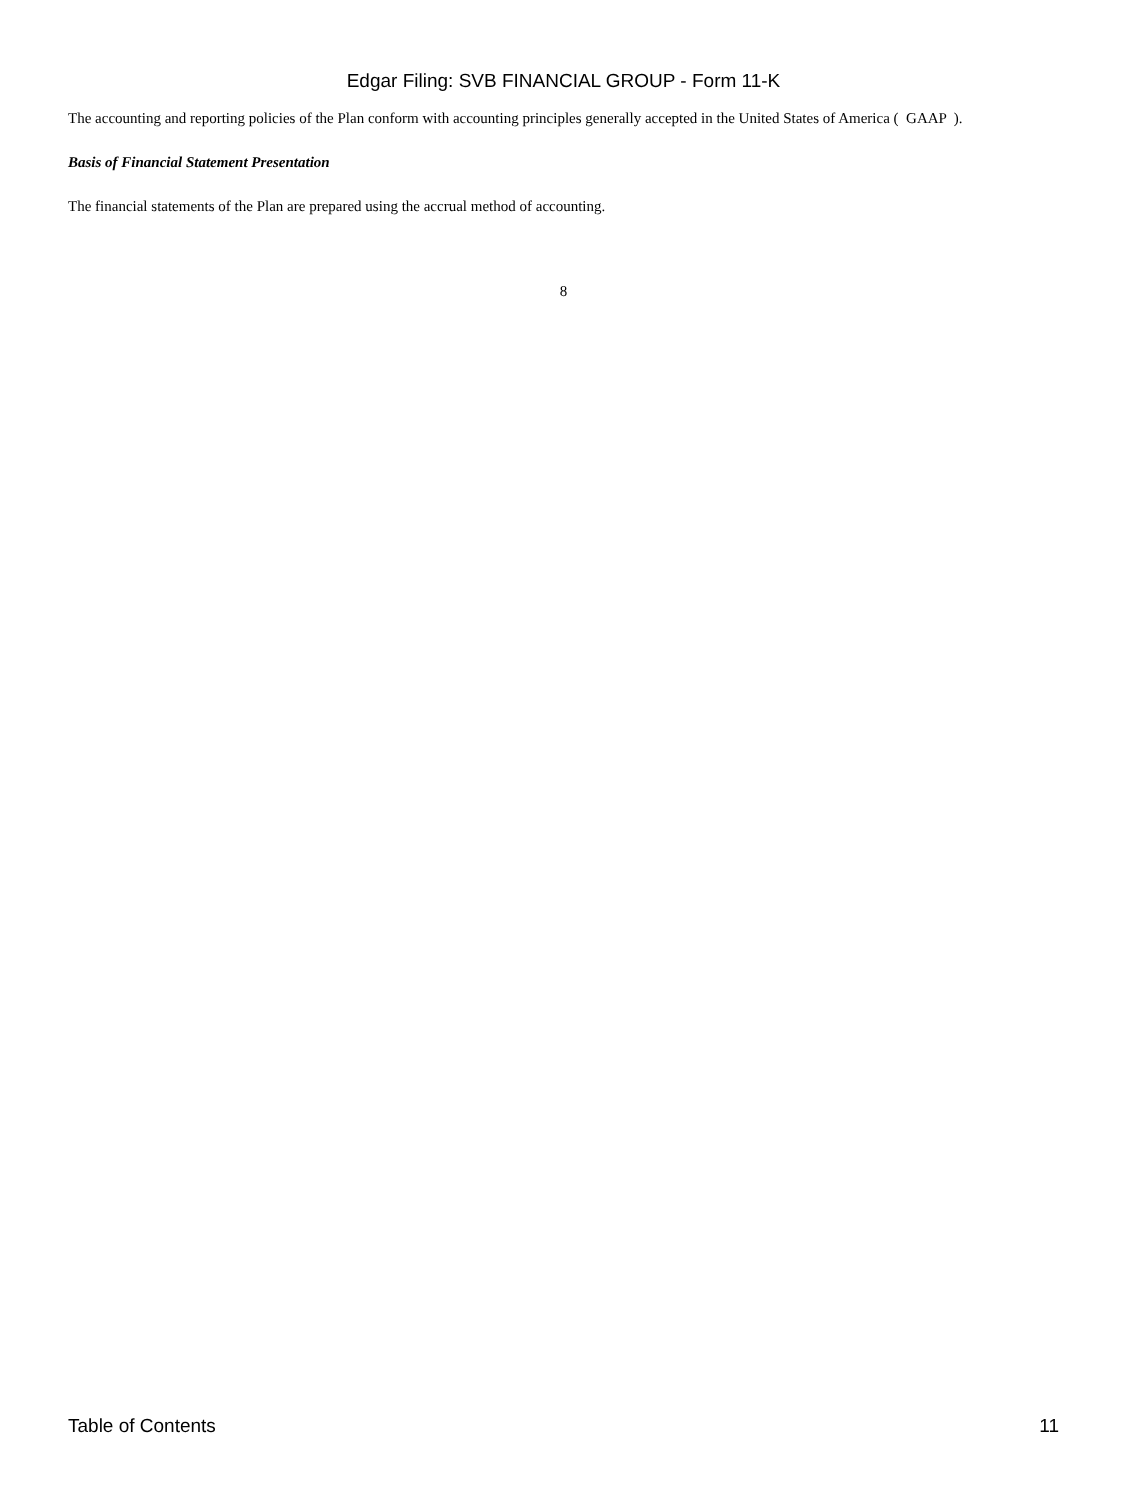Edgar Filing: SVB FINANCIAL GROUP - Form 11-K
The accounting and reporting policies of the Plan conform with accounting principles generally accepted in the United States of America ( GAAP ).
Basis of Financial Statement Presentation
The financial statements of the Plan are prepared using the accrual method of accounting.
8
Table of Contents 11